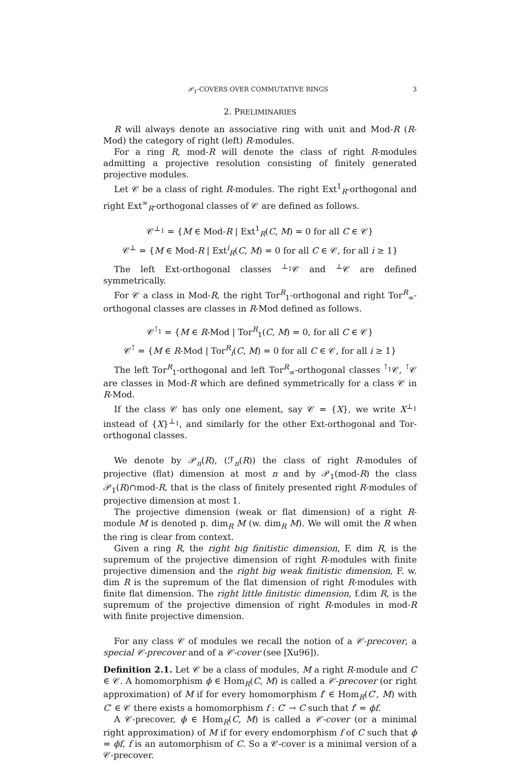𝒫<sub>1</sub>-COVERS OVER COMMUTATIVE RINGS 3
2. PRELIMINARIES
R will always denote an associative ring with unit and Mod-R (R-Mod) the category of right (left) R-modules.
For a ring R, mod-R will denote the class of right R-modules admitting a projective resolution consisting of finitely generated projective modules.
Let 𝒞 be a class of right R-modules. The right Ext<sup>1</sup><sub>R</sub>-orthogonal and right Ext<sup>∞</sup><sub>R</sub>-orthogonal classes of 𝒞 are defined as follows.
𝒞<sup>⊥<sub>1</sub></sup> = {M ∈ Mod-R | Ext<sup>1</sup><sub>R</sub>(C, M) = 0 for all C ∈ 𝒞}
𝒞<sup>⊥</sup> = {M ∈ Mod-R | Ext<sup>i</sup><sub>R</sub>(C, M) = 0 for all C ∈ 𝒞, for all i ≥ 1}
The left Ext-orthogonal classes <sup>⊥<sub>1</sub></sup>𝒞 and <sup>⊥</sup>𝒞 are defined symmetrically.
For 𝒞 a class in Mod-R, the right Tor<sup>R</sup><sub>1</sub>-orthogonal and right Tor<sup>R</sup><sub>∞</sub>-orthogonal classes are classes in R-Mod defined as follows.
𝒞<sup>⊺<sub>1</sub></sup> = {M ∈ R-Mod | Tor<sup>R</sup><sub>1</sub>(C, M) = 0, for all C ∈ 𝒞}
𝒞<sup>⊺</sup> = {M ∈ R-Mod | Tor<sup>R</sup><sub>i</sub>(C, M) = 0 for all C ∈ 𝒞, for all i ≥ 1}
The left Tor<sup>R</sup><sub>1</sub>-orthogonal and left Tor<sup>R</sup><sub>∞</sub>-orthogonal classes <sup>⊺<sub>1</sub></sup>𝒞, <sup>⊺</sup>𝒞 are classes in Mod-R which are defined symmetrically for a class 𝒞 in R-Mod.
If the class 𝒞 has only one element, say 𝒞 = {X}, we write X<sup>⊥<sub>1</sub></sup> instead of {X}<sup>⊥<sub>1</sub></sup>, and similarly for the other Ext-orthogonal and Tor-orthogonal classes.
We denote by 𝒫<sub>n</sub>(R), (ℱ<sub>n</sub>(R)) the class of right R-modules of projective (flat) dimension at most n and by 𝒫<sub>1</sub>(mod-R) the class 𝒫<sub>1</sub>(R)∩mod-R, that is the class of finitely presented right R-modules of projective dimension at most 1.
The projective dimension (weak or flat dimension) of a right R-module M is denoted p. dim<sub>R</sub> M (w. dim<sub>R</sub> M). We will omit the R when the ring is clear from context.
Given a ring R, the right big finitistic dimension, F. dim R, is the supremum of the projective dimension of right R-modules with finite projective dimension and the right big weak finitistic dimension, F. w. dim R is the supremum of the flat dimension of right R-modules with finite flat dimension. The right little finitistic dimension, f.dim R, is the supremum of the projective dimension of right R-modules in mod-R with finite projective dimension.
For any class 𝒞 of modules we recall the notion of a 𝒞-precover, a special 𝒞-precover and of a 𝒞-cover (see [Xu96]).
Definition 2.1. Let 𝒞 be a class of modules, M a right R-module and C ∈ 𝒞. A homomorphism ϕ ∈ Hom<sub>R</sub>(C, M) is called a 𝒞-precover (or right approximation) of M if for every homomorphism f′ ∈ Hom<sub>R</sub>(C′, M) with C′ ∈ 𝒞 there exists a homomorphism f : C′ → C such that f′ = ϕf.
A 𝒞-precover, ϕ ∈ Hom<sub>R</sub>(C, M) is called a 𝒞-cover (or a minimal right approximation) of M if for every endomorphism f of C such that ϕ = ϕf, f is an automorphism of C. So a 𝒞-cover is a minimal version of a 𝒞-precover.